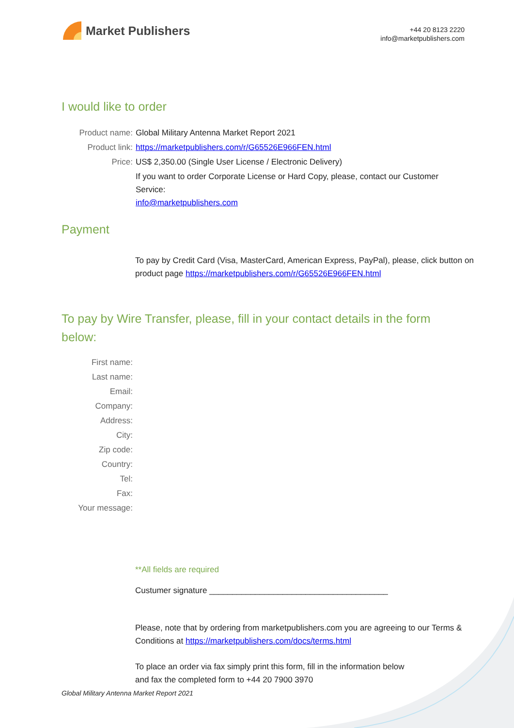Market Publishers
+44 20 8123 2220
info@marketpublishers.com
I would like to order
Product name: Global Military Antenna Market Report 2021
Product link: https://marketpublishers.com/r/G65526E966FEN.html
Price: US$ 2,350.00 (Single User License / Electronic Delivery)
If you want to order Corporate License or Hard Copy, please, contact our Customer Service:
info@marketpublishers.com
Payment
To pay by Credit Card (Visa, MasterCard, American Express, PayPal), please, click button on product page https://marketpublishers.com/r/G65526E966FEN.html
To pay by Wire Transfer, please, fill in your contact details in the form below:
First name:
Last name:
Email:
Company:
Address:
City:
Zip code:
Country:
Tel:
Fax:
Your message:
**All fields are required
Custumer signature _______________________________________
Please, note that by ordering from marketpublishers.com you are agreeing to our Terms & Conditions at https://marketpublishers.com/docs/terms.html
To place an order via fax simply print this form, fill in the information below
and fax the completed form to +44 20 7900 3970
Global Military Antenna Market Report 2021